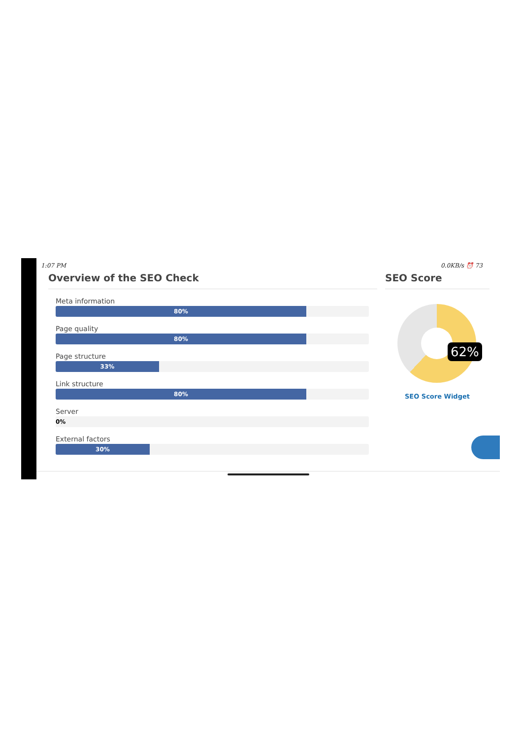1:07 PM 0.0KB/s ⏰ 73
Overview of the SEO Check
Meta information
80%
Page quality
80%
Page structure
33%
Link structure
80%
Server
0%
External factors
30%
SEO Score
62%
SEO Score Widget